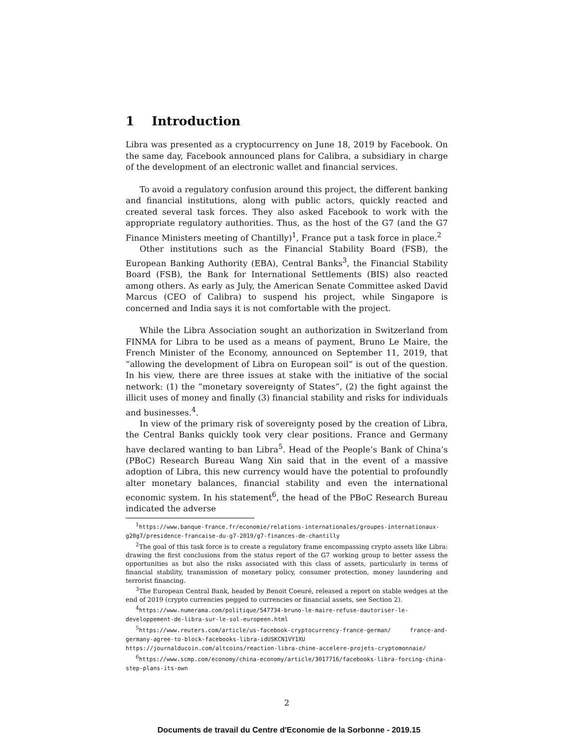1 Introduction
Libra was presented as a cryptocurrency on June 18, 2019 by Facebook. On the same day, Facebook announced plans for Calibra, a subsidiary in charge of the development of an electronic wallet and financial services.
To avoid a regulatory confusion around this project, the different banking and financial institutions, along with public actors, quickly reacted and created several task forces. They also asked Facebook to work with the appropriate regulatory authorities. Thus, as the host of the G7 (and the G7 Finance Ministers meeting of Chantilly)<sup>1</sup>, France put a task force in place.<sup>2</sup>
Other institutions such as the Financial Stability Board (FSB), the European Banking Authority (EBA), Central Banks<sup>3</sup>, the Financial Stability Board (FSB), the Bank for International Settlements (BIS) also reacted among others. As early as July, the American Senate Committee asked David Marcus (CEO of Calibra) to suspend his project, while Singapore is concerned and India says it is not comfortable with the project.
While the Libra Association sought an authorization in Switzerland from FINMA for Libra to be used as a means of payment, Bruno Le Maire, the French Minister of the Economy, announced on September 11, 2019, that ”allowing the development of Libra on European soil” is out of the question. In his view, there are three issues at stake with the initiative of the social network: (1) the ”monetary sovereignty of States”, (2) the fight against the illicit uses of money and finally (3) financial stability and risks for individuals and businesses.<sup>4</sup>.
In view of the primary risk of sovereignty posed by the creation of Libra, the Central Banks quickly took very clear positions. France and Germany have declared wanting to ban Libra<sup>5</sup>. Head of the People’s Bank of China’s (PBoC) Research Bureau Wang Xin said that in the event of a massive adoption of Libra, this new currency would have the potential to profoundly alter monetary balances, financial stability and even the international economic system. In his statement<sup>6</sup>, the head of the PBoC Research Bureau indicated the adverse
<sup>1</sup> https://www.banque-france.fr/economie/relations-internationales/groupes-internationaux-g20g7/presidence-francaise-du-g7-2019/g7-finances-de-chantilly
<sup>2</sup> The goal of this task force is to create a regulatory frame encompassing crypto assets like Libra: drawing the first conclusions from the status report of the G7 working group to better assess the opportunities as but also the risks associated with this class of assets, particularly in terms of financial stability, transmission of monetary policy, consumer protection, money laundering and terrorist financing.
<sup>3</sup> The European Central Bank, headed by Benoit Coeuré, released a report on stable wedges at the end of 2019 (crypto currencies pegged to currencies or financial assets, see Section 2).
<sup>4</sup> https://www.numerama.com/politique/547734-bruno-le-maire-refuse-dautoriser-le-developpement-de-libra-sur-le-sol-europeen.html
<sup>5</sup> https://www.reuters.com/article/us-facebook-cryptocurrency-france-german/ france-and-germany-agree-to-block-facebooks-libra-idUSKCN1VY1XU https://journalducoin.com/altcoins/reaction-libra-chine-accelere-projets-cryptomonnaie/
<sup>6</sup> https://www.scmp.com/economy/china-economy/article/3017716/facebooks-libra-forcing-china-step-plans-its-own
2
Documents de travail du Centre d'Economie de la Sorbonne - 2019.15